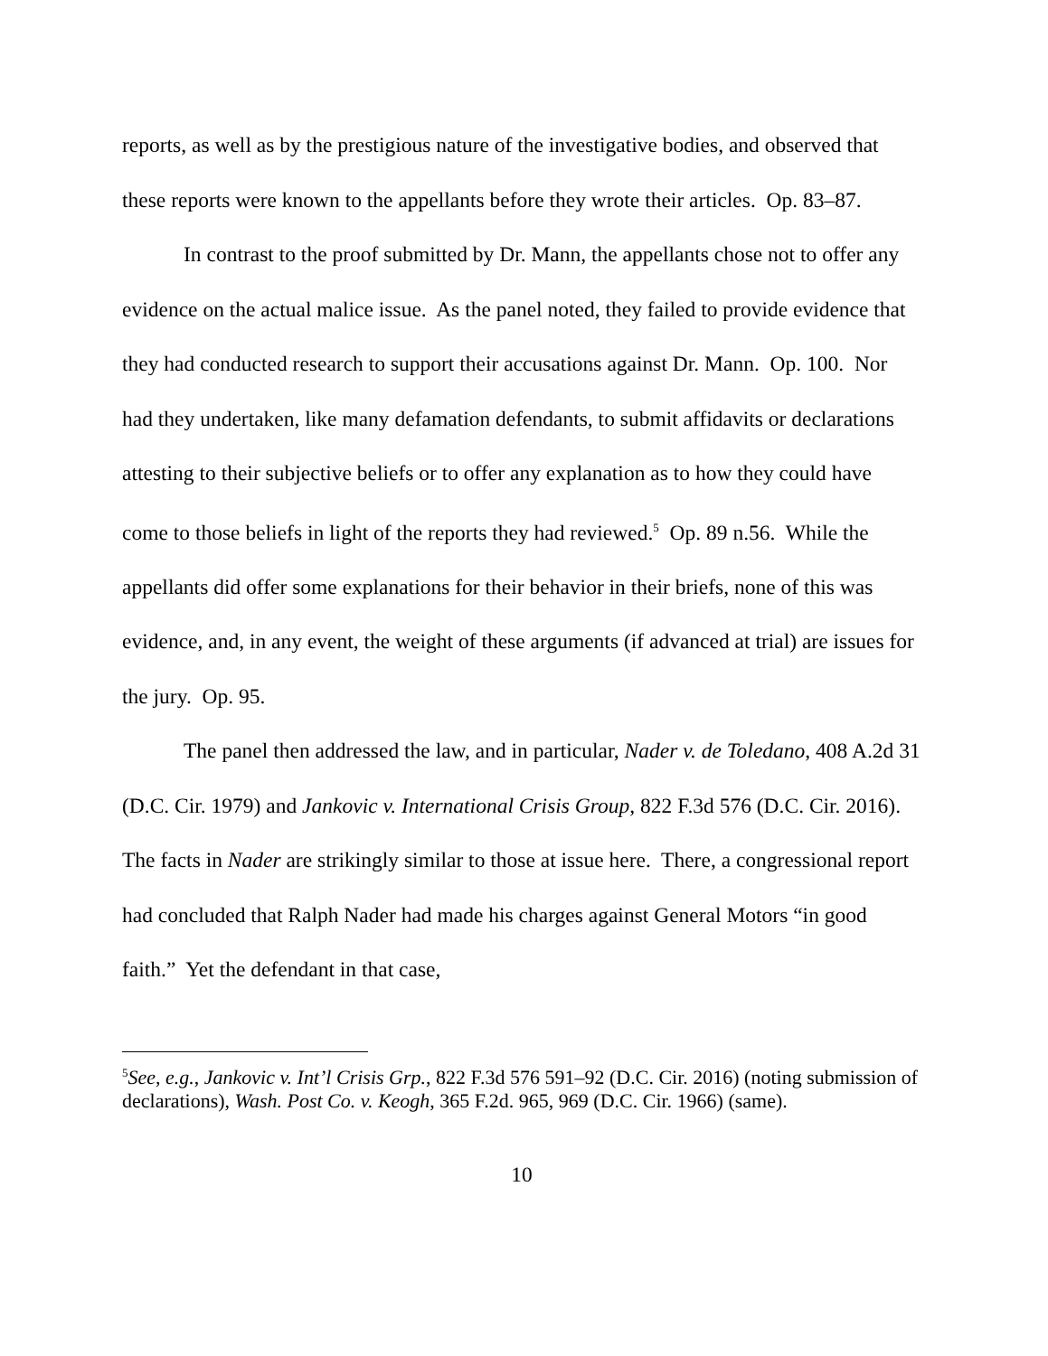reports, as well as by the prestigious nature of the investigative bodies, and observed that these reports were known to the appellants before they wrote their articles. Op. 83–87.
In contrast to the proof submitted by Dr. Mann, the appellants chose not to offer any evidence on the actual malice issue. As the panel noted, they failed to provide evidence that they had conducted research to support their accusations against Dr. Mann. Op. 100. Nor had they undertaken, like many defamation defendants, to submit affidavits or declarations attesting to their subjective beliefs or to offer any explanation as to how they could have come to those beliefs in light of the reports they had reviewed.<sup>5</sup> Op. 89 n.56. While the appellants did offer some explanations for their behavior in their briefs, none of this was evidence, and, in any event, the weight of these arguments (if advanced at trial) are issues for the jury. Op. 95.
The panel then addressed the law, and in particular, Nader v. de Toledano, 408 A.2d 31 (D.C. Cir. 1979) and Jankovic v. International Crisis Group, 822 F.3d 576 (D.C. Cir. 2016). The facts in Nader are strikingly similar to those at issue here. There, a congressional report had concluded that Ralph Nader had made his charges against General Motors “in good faith.” Yet the defendant in that case,
<sup>5</sup> See, e.g., Jankovic v. Int’l Crisis Grp., 822 F.3d 576 591–92 (D.C. Cir. 2016) (noting submission of declarations), Wash. Post Co. v. Keogh, 365 F.2d. 965, 969 (D.C. Cir. 1966) (same).
10